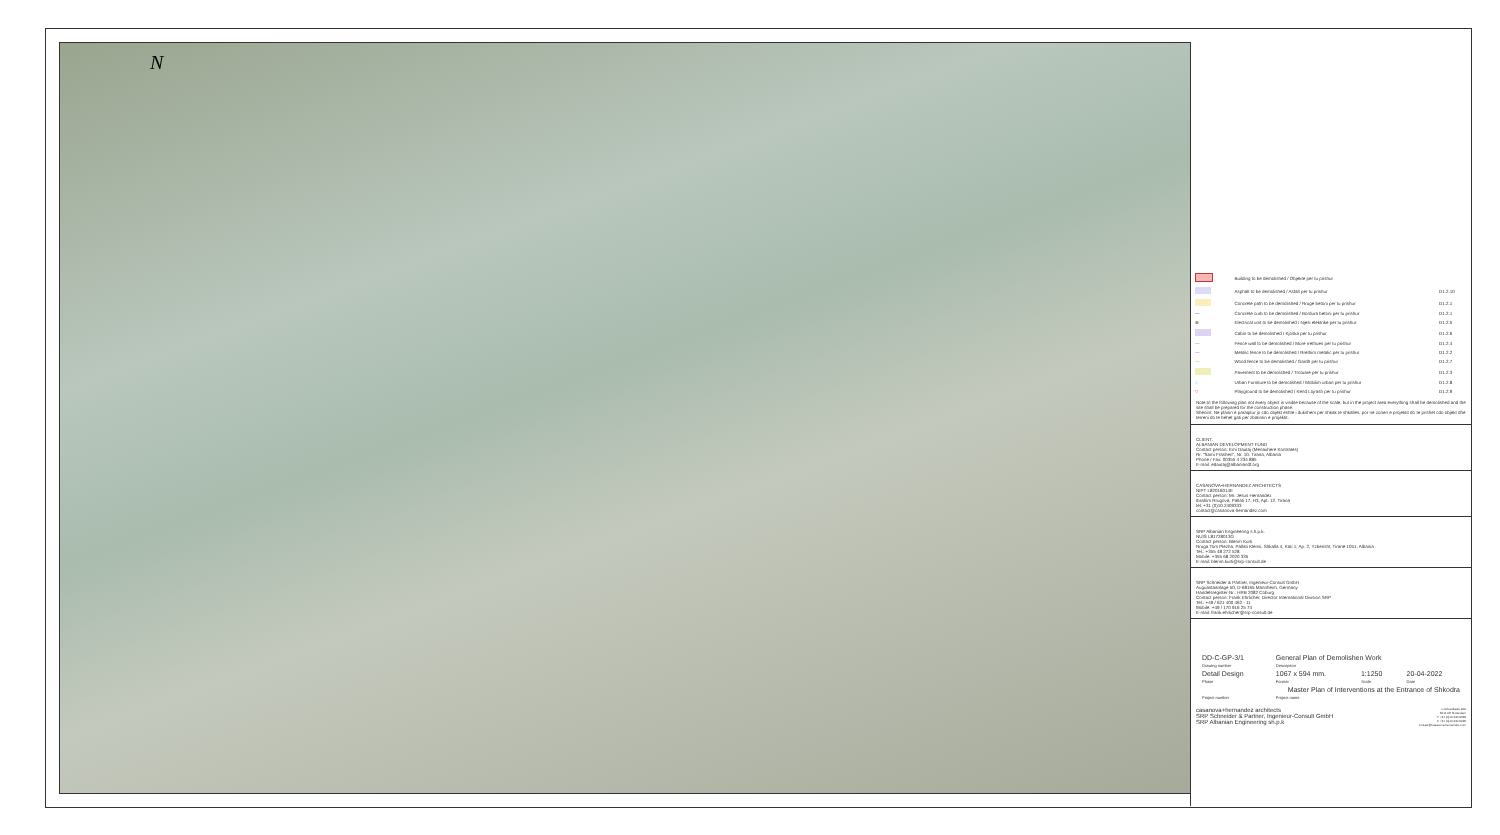N
| | Building to be demolished / Objekte per tu prishur | |
| | Asphalt to be demolished / Asfalt per tu prishur | D1.2.10 |
| | Concrete path to be demolished / Rruge betoni per tu prishur | D1.2.1 |
| — | Concrete curb to be demolished / Bordura betoni per tu prishur | D1.2.1 |
| ⊗ | Electrical unit to be demolished / Njesi elektrike per tu prishur | D1.2.5 |
| | Cabin to be demolished / Kjoska per tu prishur | D1.2.6 |
| — | Fence wall to be demolished / Mure rrethues per tu prishur | D1.2.4 |
| — | Metalic fence to be demolished / Rrethim metalic per tu prishur | D1.2.2 |
| — | Wood fence to be demolished / Gardh per tu prishur | D1.2.7 |
| | Pavement to be demolished / Trotuare per tu prishur | D1.2.3 |
| ○ | Urban Furniture to be demolished / Mobilim urban per tu prishur | D1.2.8 |
| ▽ | Playground to be demolished / Kend Lojrash per tu prishur | D1.2.9 |
Note:In the following plan not every object is visible because of the scale, but in the project area everything shall be demolished and the site shall be prepared for the construction phase.
Shenim: Ne planin e paraqitur jo cdo objekt eshte i dukshem per shkak te shkalles, por ne zonen e projektit do te prishet cdo objekt dhe terreni do te behet gati per zbatimin e projektit.
CLIENT:
ALBANIAN DEVELOPMENT FUND
Contact person: Emi Dautaj (Menaxhere Kontrates)
Rr. "Sami Frasheri", Nr. 10. Tirana, Albania
Phone / Fax: 00355 4 234 885
E-mail: edautaj@albaniandf.org
CASANOVA+HERNANDEZ ARCHITECTS
NIPT L82016014E
Contact person: Mr. Jesus Hernandez
Ibrahim Rrugova, Pallati 17, H3, Apt. 12. Tirana
tel: +31 (0)10 2409333
contact@casanova-hernandez.com
SRP Albanian Engineering s.h.p.k.
NUIS L81728013G
Contact person: Blerim Kurti
Rruga Tom Plezha, Pallati Klensi, Shkalla 4, Kati 1, Ap. 2, Yzberisht, Tiranë 1051, Albania
Tel.: +355 48 272 528
Mobile: +355 68 2020 335
E-mail: blerim.kurti@srp-consult.de
SRP Schneider & Partner, Ingenieur-Consult GmbH
Auguastaanlage 50, D-68165 Mannheim, Germany
Handelsregister-Nr.: HRB 2082 Coburg
Contact person: Frank Ehrlicher, Director International Division SRP
Tel.: +49 / 621 400 462 - 11
Mobile: +49 / 170 916 25 74
E-mail: frank.ehrlicher@srp-consult.de
| DD-C-GP-3/1 | General Plan of Demolishen Work | | |
| Drawing number | Description | | |
| Detail Design | 1067 x 594 mm. | 1:1250 | 20-04-2022 |
| Phase | Format | Scale | Date |
| Master Plan of Interventions at the Entrance of Shkodra | | | |
| Project number | Project name | | |
casanova+hernandez architects
SRP Schneider & Partner, Ingenieur-Consult GmbH
SRP Albanian Engineering sh.p.k
Lombardkade 24A
3011 AH Rotterdam
T +31 (0)10 240 9333
F +31 (0)10 240 9229
contact@casanova-hernandez.com